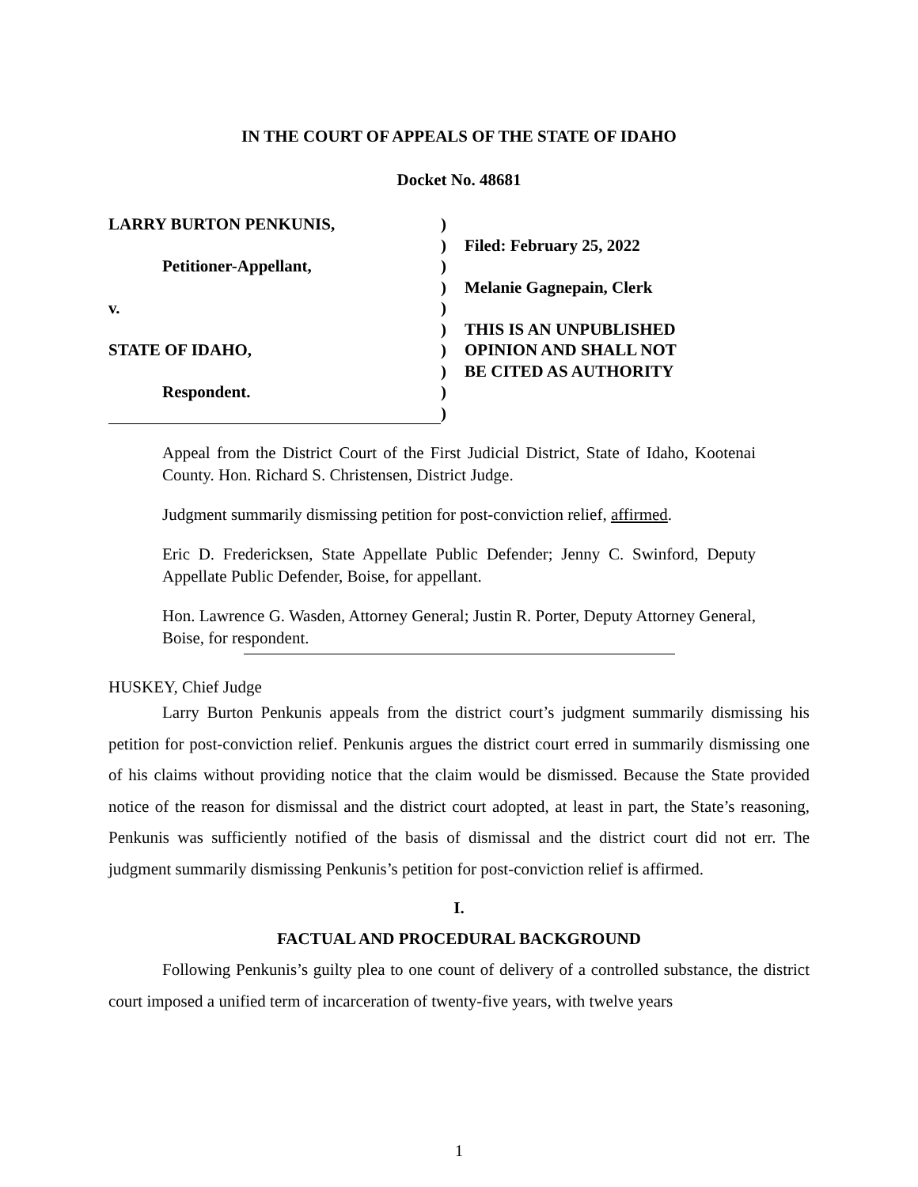IN THE COURT OF APPEALS OF THE STATE OF IDAHO
Docket No. 48681
LARRY BURTON PENKUNIS,
Petitioner-Appellant,
v.
STATE OF IDAHO,
Respondent.
)
)
)
)
)
)
)
)
)
)
Filed: February 25, 2022
Melanie Gagnepain, Clerk
THIS IS AN UNPUBLISHED
OPINION AND SHALL NOT
BE CITED AS AUTHORITY
Appeal from the District Court of the First Judicial District, State of Idaho, Kootenai County. Hon. Richard S. Christensen, District Judge.
Judgment summarily dismissing petition for post-conviction relief, affirmed.
Eric D. Fredericksen, State Appellate Public Defender; Jenny C. Swinford, Deputy Appellate Public Defender, Boise, for appellant.
Hon. Lawrence G. Wasden, Attorney General; Justin R. Porter, Deputy Attorney General, Boise, for respondent.
HUSKEY, Chief Judge
Larry Burton Penkunis appeals from the district court’s judgment summarily dismissing his petition for post-conviction relief. Penkunis argues the district court erred in summarily dismissing one of his claims without providing notice that the claim would be dismissed. Because the State provided notice of the reason for dismissal and the district court adopted, at least in part, the State’s reasoning, Penkunis was sufficiently notified of the basis of dismissal and the district court did not err. The judgment summarily dismissing Penkunis’s petition for post-conviction relief is affirmed.
I.
FACTUAL AND PROCEDURAL BACKGROUND
Following Penkunis’s guilty plea to one count of delivery of a controlled substance, the district court imposed a unified term of incarceration of twenty-five years, with twelve years
1